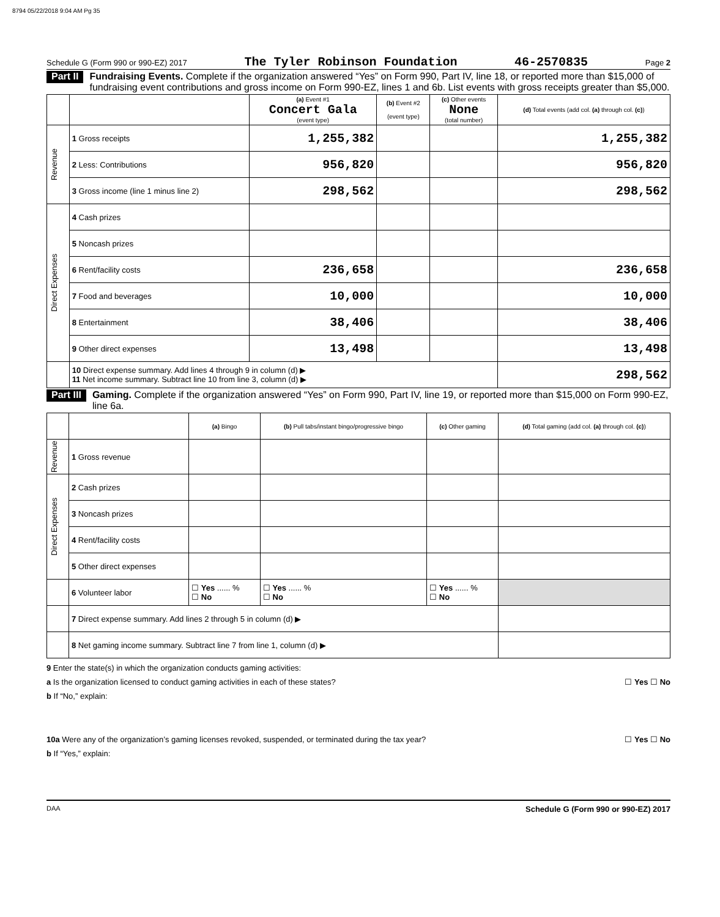8794 05/22/2018 9:04 AM Pg 35
Schedule G (Form 990 or 990-EZ) 2017 The Tyler Robinson Foundation 46-2570835 Page 2
Part II Fundraising Events. Complete if the organization answered “Yes” on Form 990, Part IV, line 18, or reported more than $15,000 of fundraising event contributions and gross income on Form 990-EZ, lines 1 and 6b. List events with gross receipts greater than $5,000.
| | | (a) Event #1 Concert Gala (event type) | (b) Event #2 (event type) | (c) Other events None (total number) | (d) Total events (add col. (a) through col. (c) ) |
| --- | --- | --- | --- | --- | --- |
| Revenue | 1 Gross receipts | 1,255,382 | | | 1,255,382 |
| | 2 Less: Contributions | 956,820 | | | 956,820 |
| | 3 Gross income (line 1 minus line 2) | 298,562 | | | 298,562 |
| Direct Expenses | 4 Cash prizes | | | | |
| | 5 Noncash prizes | | | | |
| | 6 Rent/facility costs | 236,658 | | | 236,658 |
| | 7 Food and beverages | 10,000 | | | 10,000 |
| | 8 Entertainment | 38,406 | | | 38,406 |
| | 9 Other direct expenses | 13,498 | | | 13,498 |
| | 10 Direct expense summary. Add lines 4 through 9 in column (d) ▶ 11 Net income summary. Subtract line 10 from line 3, column (d) ▶ | | | | 298,562 |
Part III Gaming. Complete if the organization answered “Yes” on Form 990, Part IV, line 19, or reported more than $15,000 on Form 990-EZ, line 6a.
| | | (a) Bingo | (b) Pull tabs/instant bingo/progressive bingo | (c) Other gaming | (d) Total gaming (add col. (a) through col. (c) ) |
| --- | --- | --- | --- | --- | --- |
| Revenue | 1 Gross revenue | | | | |
| Direct Expenses | 2 Cash prizes | | | | |
| | 3 Noncash prizes | | | | |
| | 4 Rent/facility costs | | | | |
| | 5 Other direct expenses | | | | |
| | 6 Volunteer labor | ☐ Yes ...... % ☐ No | ☐ Yes ...... % ☐ No | ☐ Yes ...... % ☐ No | |
| | 7 Direct expense summary. Add lines 2 through 5 in column (d) ▶ | | | | |
| | 8 Net gaming income summary. Subtract line 7 from line 1, column (d) ▶ | | | | |
9 Enter the state(s) in which the organization conducts gaming activities:
a Is the organization licensed to conduct gaming activities in each of these states? ☐ Yes ☐ No
b If “No,” explain:
10a Were any of the organization’s gaming licenses revoked, suspended, or terminated during the tax year? ☐ Yes ☐ No
b If “Yes,” explain:
DAA Schedule G (Form 990 or 990-EZ) 2017